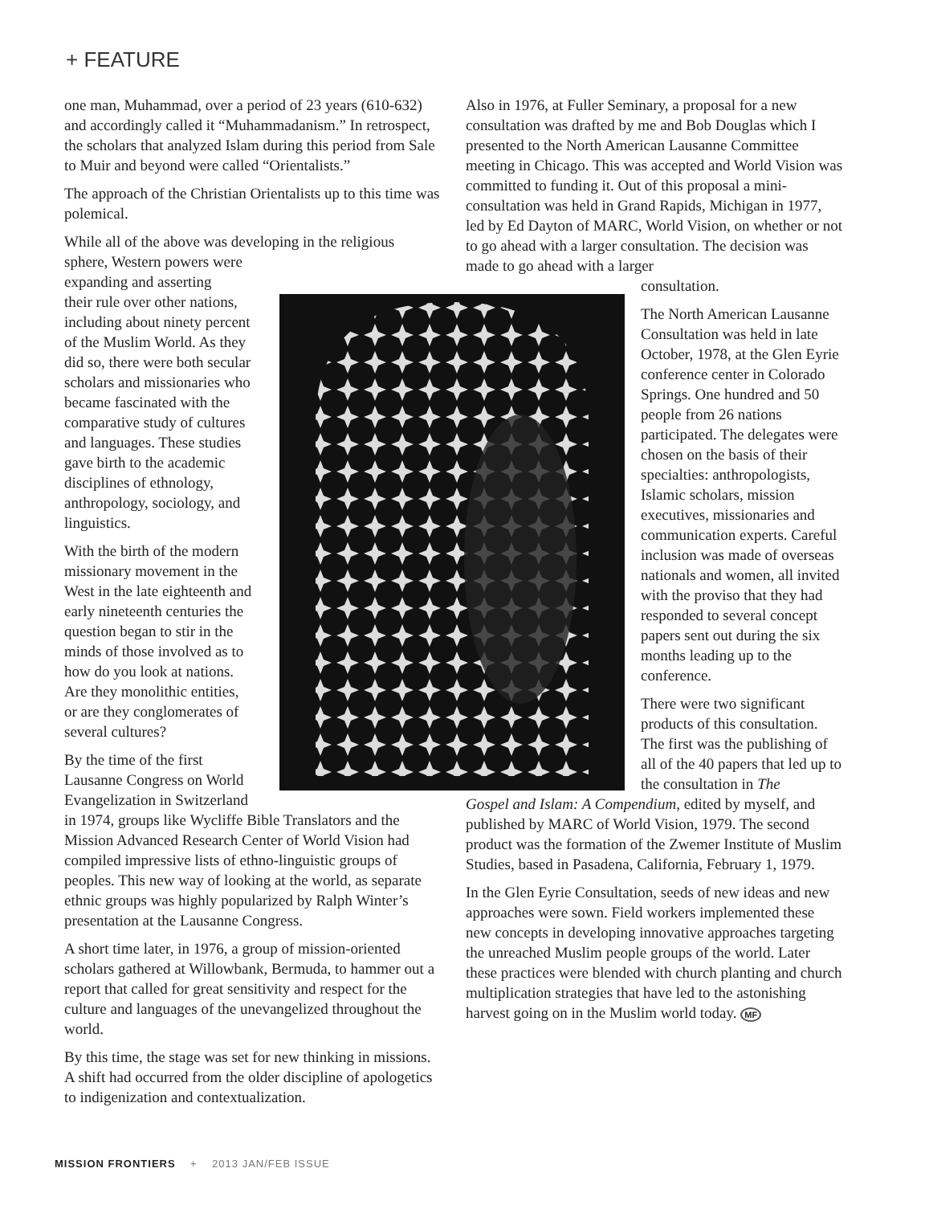+ FEATURE
one man, Muhammad, over a period of 23 years (610-632) and accordingly called it “Muhammadanism.” In retrospect, the scholars that analyzed Islam during this period from Sale to Muir and beyond were called “Orientalists.”
The approach of the Christian Orientalists up to this time was polemical.
While all of the above was developing in the religious sphere, Western powers were
expanding and asserting
their rule over other nations,
including about ninety percent
of the Muslim World. As they
did so, there were both secular
scholars and missionaries who
became fascinated with the
comparative study of cultures
and languages. These studies
gave birth to the academic
disciplines of ethnology,
anthropology, sociology, and
linguistics.
With the birth of the modern
missionary movement in the
West in the late eighteenth and
early nineteenth centuries the
question began to stir in the
minds of those involved as to
how do you look at nations.
Are they monolithic entities,
or are they conglomerates of
several cultures?
By the time of the first
Lausanne Congress on World
Evangelization in Switzerland
in 1974, groups like Wycliffe Bible Translators and the Mission Advanced Research Center of World Vision had compiled impressive lists of ethno-linguistic groups of peoples. This new way of looking at the world, as separate ethnic groups was highly popularized by Ralph Winter’s presentation at the Lausanne Congress.
A short time later, in 1976, a group of mission-oriented scholars gathered at Willowbank, Bermuda, to hammer out a report that called for great sensitivity and respect for the culture and languages of the unevangelized throughout the world.
By this time, the stage was set for new thinking in missions. A shift had occurred from the older discipline of apologetics to indigenization and contextualization.
Also in 1976, at Fuller Seminary, a proposal for a new consultation was drafted by me and Bob Douglas which I presented to the North American Lausanne Committee meeting in Chicago. This was accepted and World Vision was committed to funding it. Out of this proposal a mini-consultation was held in Grand Rapids, Michigan in 1977, led by Ed Dayton of MARC, World Vision, on whether or not to go ahead with a larger consultation. The decision was made to go ahead with a larger
consultation.
The North American Lausanne Consultation was held in late October, 1978, at the Glen Eyrie conference center in Colorado Springs. One hundred and 50 people from 26 nations participated. The delegates were chosen on the basis of their specialties: anthropologists, Islamic scholars, mission executives, missionaries and communication experts. Careful inclusion was made of overseas nationals and women, all invited with the proviso that they had responded to several concept papers sent out during the six months leading up to the conference.
There were two significant products of this consultation. The first was the publishing of all of the 40 papers that led up to the consultation in The
Gospel and Islam: A Compendium, edited by myself, and published by MARC of World Vision, 1979. The second product was the formation of the Zwemer Institute of Muslim Studies, based in Pasadena, California, February 1, 1979.
In the Glen Eyrie Consultation, seeds of new ideas and new approaches were sown. Field workers implemented these new concepts in developing innovative approaches targeting the unreached Muslim people groups of the world. Later these practices were blended with church planting and church multiplication strategies that have led to the astonishing harvest going on in the Muslim world today. MF
MISSION FRONTIERS + 2013 JAN/FEB ISSUE